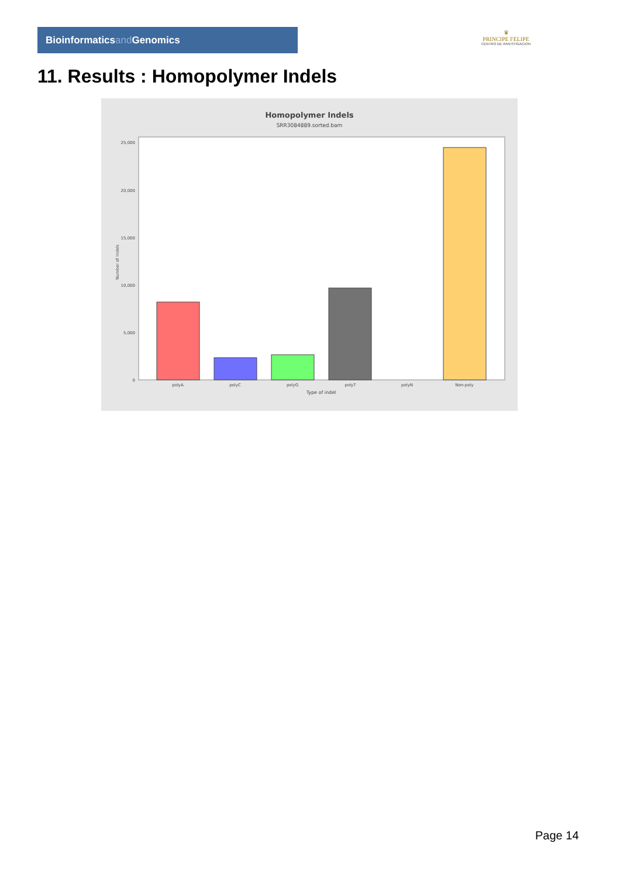Bioinformaticsand Genomics
♛
PRINCIPE FELIPE
CENTRO DE INVESTIGACION
11. Results : Homopolymer Indels
Homopolymer Indels
SRR3084889.sorted.bam
25,000
20,000
15,000
10,000
5,000
0
Number of indels
polyA
polyC
polyG
polyT
polyN
Non-poly
Type of indel
Page 14